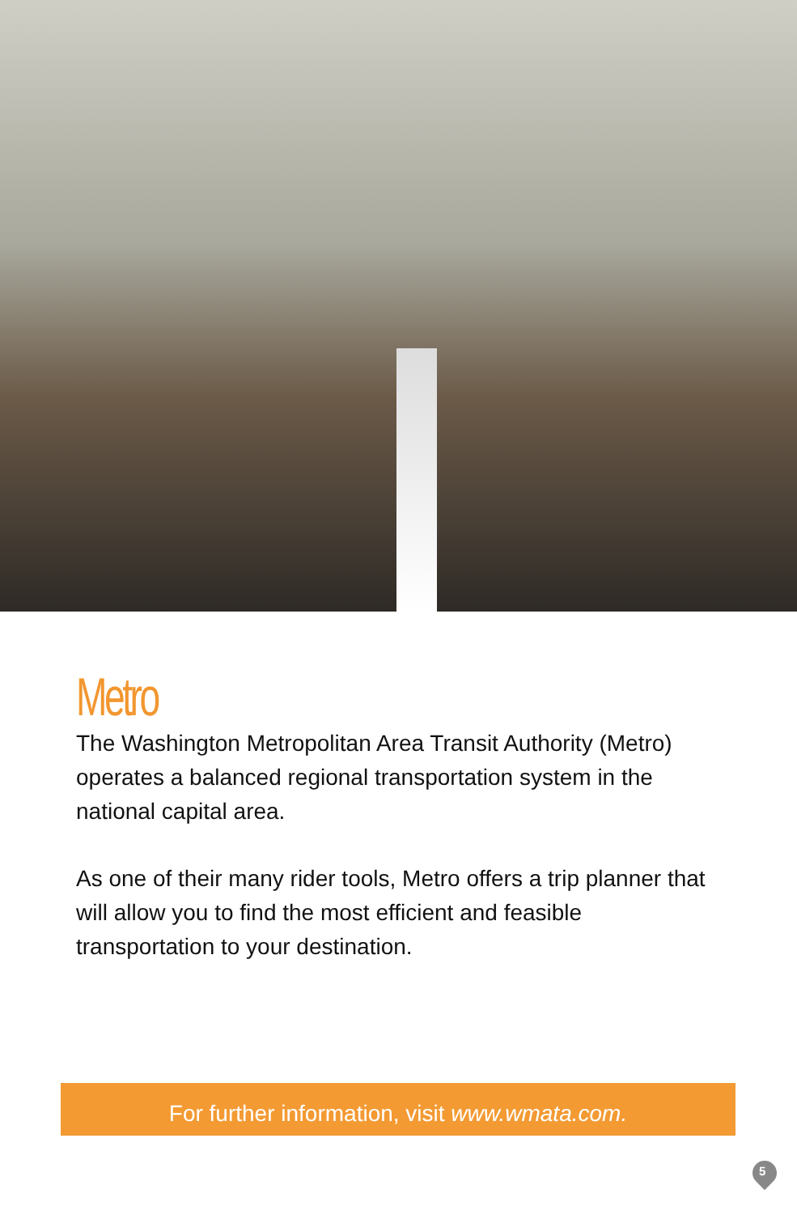Metro
The Washington Metropolitan Area Transit Authority (Metro) operates a balanced regional transportation system in the national capital area.
As one of their many rider tools, Metro offers a trip planner that will allow you to find the most efficient and feasible transportation to your destination.
For further information, visit www.wmata.com.
5